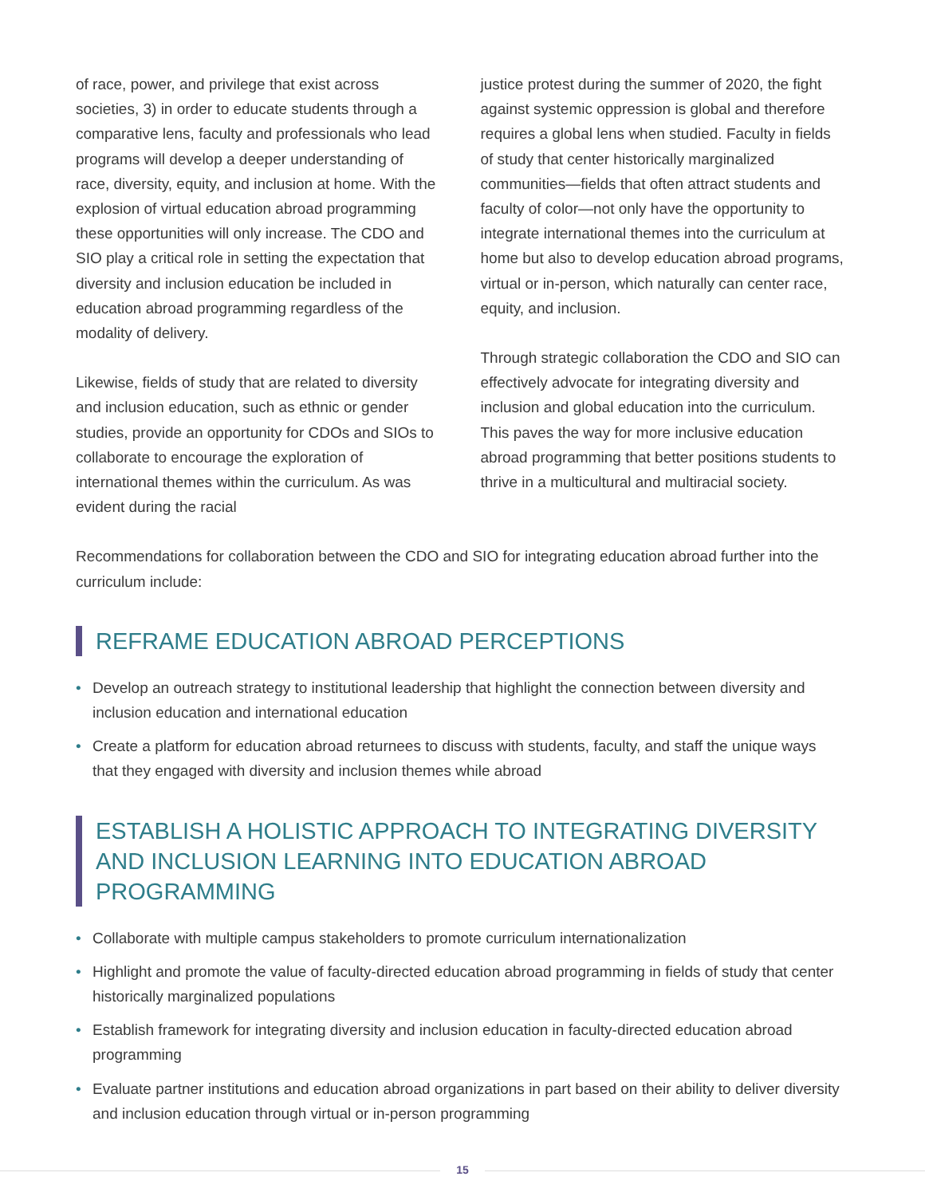of race, power, and privilege that exist across societies, 3) in order to educate students through a comparative lens, faculty and professionals who lead programs will develop a deeper understanding of race, diversity, equity, and inclusion at home. With the explosion of virtual education abroad programming these opportunities will only increase. The CDO and SIO play a critical role in setting the expectation that diversity and inclusion education be included in education abroad programming regardless of the modality of delivery.
Likewise, fields of study that are related to diversity and inclusion education, such as ethnic or gender studies, provide an opportunity for CDOs and SIOs to collaborate to encourage the exploration of international themes within the curriculum. As was evident during the racial
justice protest during the summer of 2020, the fight against systemic oppression is global and therefore requires a global lens when studied. Faculty in fields of study that center historically marginalized communities—fields that often attract students and faculty of color—not only have the opportunity to integrate international themes into the curriculum at home but also to develop education abroad programs, virtual or in-person, which naturally can center race, equity, and inclusion.
Through strategic collaboration the CDO and SIO can effectively advocate for integrating diversity and inclusion and global education into the curriculum. This paves the way for more inclusive education abroad programming that better positions students to thrive in a multicultural and multiracial society.
Recommendations for collaboration between the CDO and SIO for integrating education abroad further into the curriculum include:
REFRAME EDUCATION ABROAD PERCEPTIONS
• Develop an outreach strategy to institutional leadership that highlight the connection between diversity and inclusion education and international education
• Create a platform for education abroad returnees to discuss with students, faculty, and staff the unique ways that they engaged with diversity and inclusion themes while abroad
ESTABLISH A HOLISTIC APPROACH TO INTEGRATING DIVERSITY AND INCLUSION LEARNING INTO EDUCATION ABROAD PROGRAMMING
• Collaborate with multiple campus stakeholders to promote curriculum internationalization
• Highlight and promote the value of faculty-directed education abroad programming in fields of study that center historically marginalized populations
• Establish framework for integrating diversity and inclusion education in faculty-directed education abroad programming
• Evaluate partner institutions and education abroad organizations in part based on their ability to deliver diversity and inclusion education through virtual or in-person programming
15